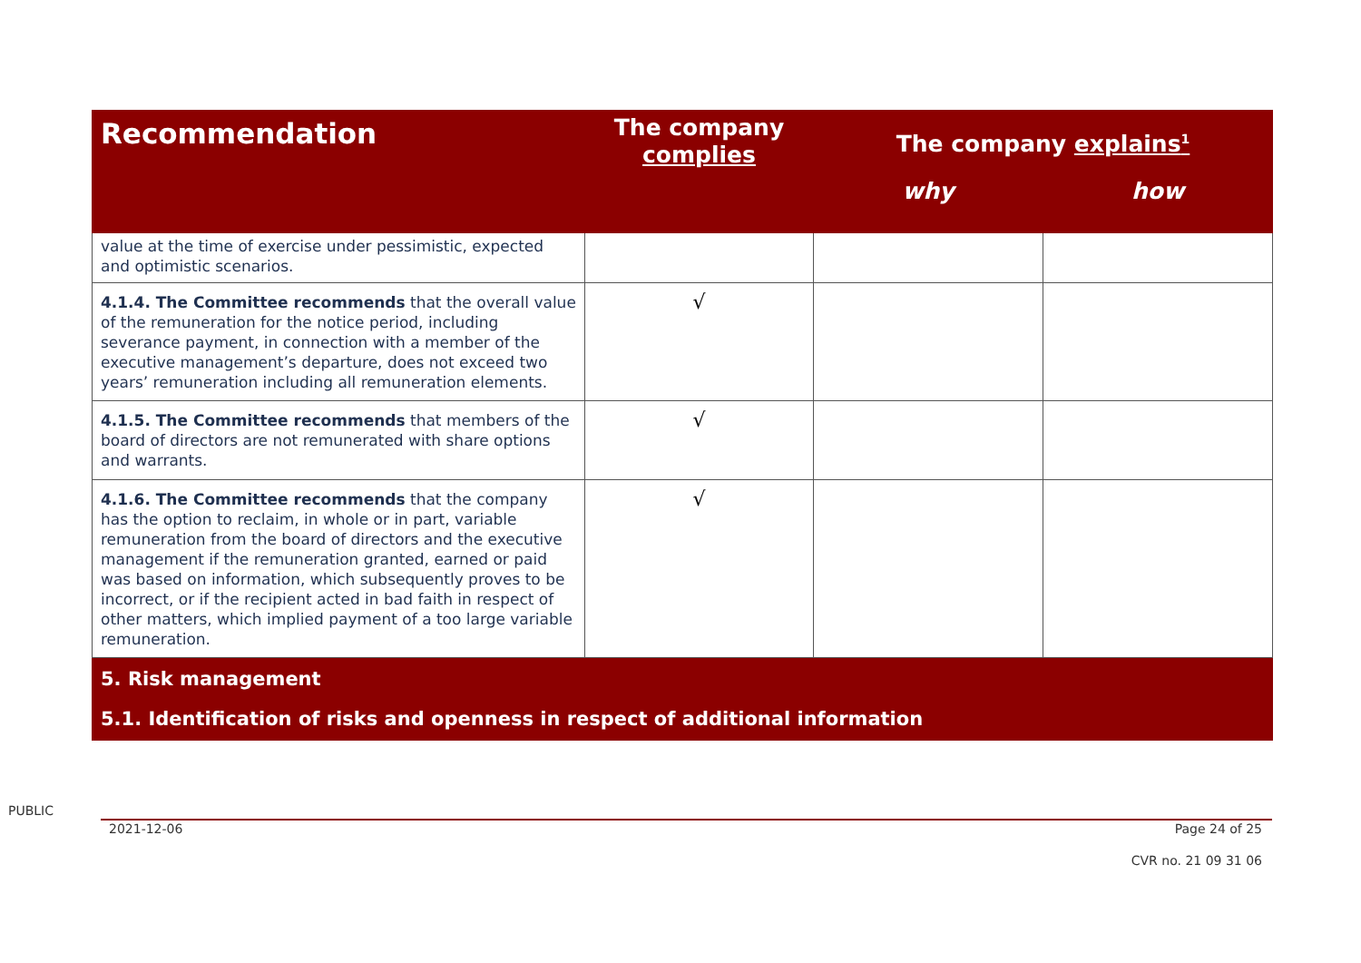| Recommendation | The company complies | The company explains<sup>1</sup> | |
| --- | --- | --- | --- |
| | | why | how |
| value at the time of exercise under pessimistic, expected and optimistic scenarios. | | | |
| 4.1.4. The Committee recommends that the overall value of the remuneration for the notice period, including severance payment, in connection with a member of the executive management’s departure, does not exceed two years’ remuneration including all remuneration elements. | √ | | |
| 4.1.5. The Committee recommends that members of the board of directors are not remunerated with share options and warrants. | √ | | |
| 4.1.6. The Committee recommends that the company has the option to reclaim, in whole or in part, variable remuneration from the board of directors and the executive management if the remuneration granted, earned or paid was based on information, which subsequently proves to be incorrect, or if the recipient acted in bad faith in respect of other matters, which implied payment of a too large variable remuneration. | √ | | |
| 5. Risk management 5.1. Identification of risks and openness in respect of additional information | | | |
PUBLIC
2021-12-06 Page 24 of 25
CVR no. 21 09 31 06